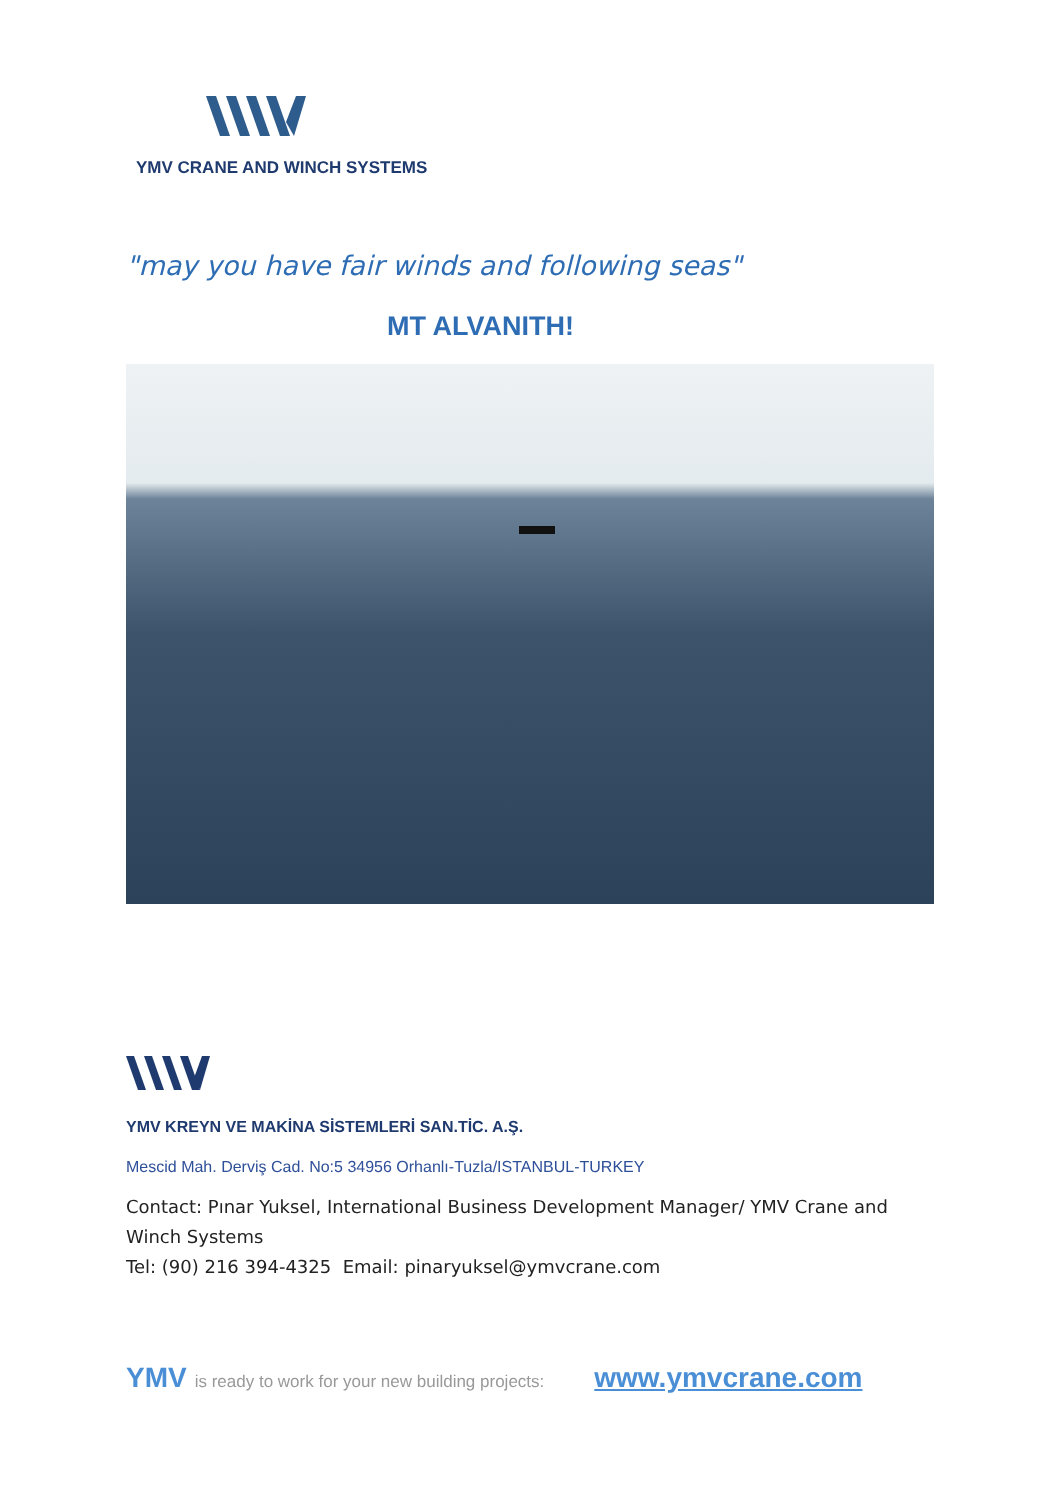YMV CRANE AND WINCH SYSTEMS
"may you have fair winds and following seas"
MT ALVANITH!
YMV KREYN VE MAKİNA SİSTEMLERİ SAN.TİC. A.Ş.
Mescid Mah. Derviş Cad. No:5 34956 Orhanlı-Tuzla/ISTANBUL-TURKEY
Contact: Pınar Yuksel, International Business Development Manager/ YMV Crane and Winch Systems
Tel: (90) 216 394-4325 Email: pinaryuksel@ymvcrane.com
YMV is ready to work for your new building projects: www.ymvcrane.com